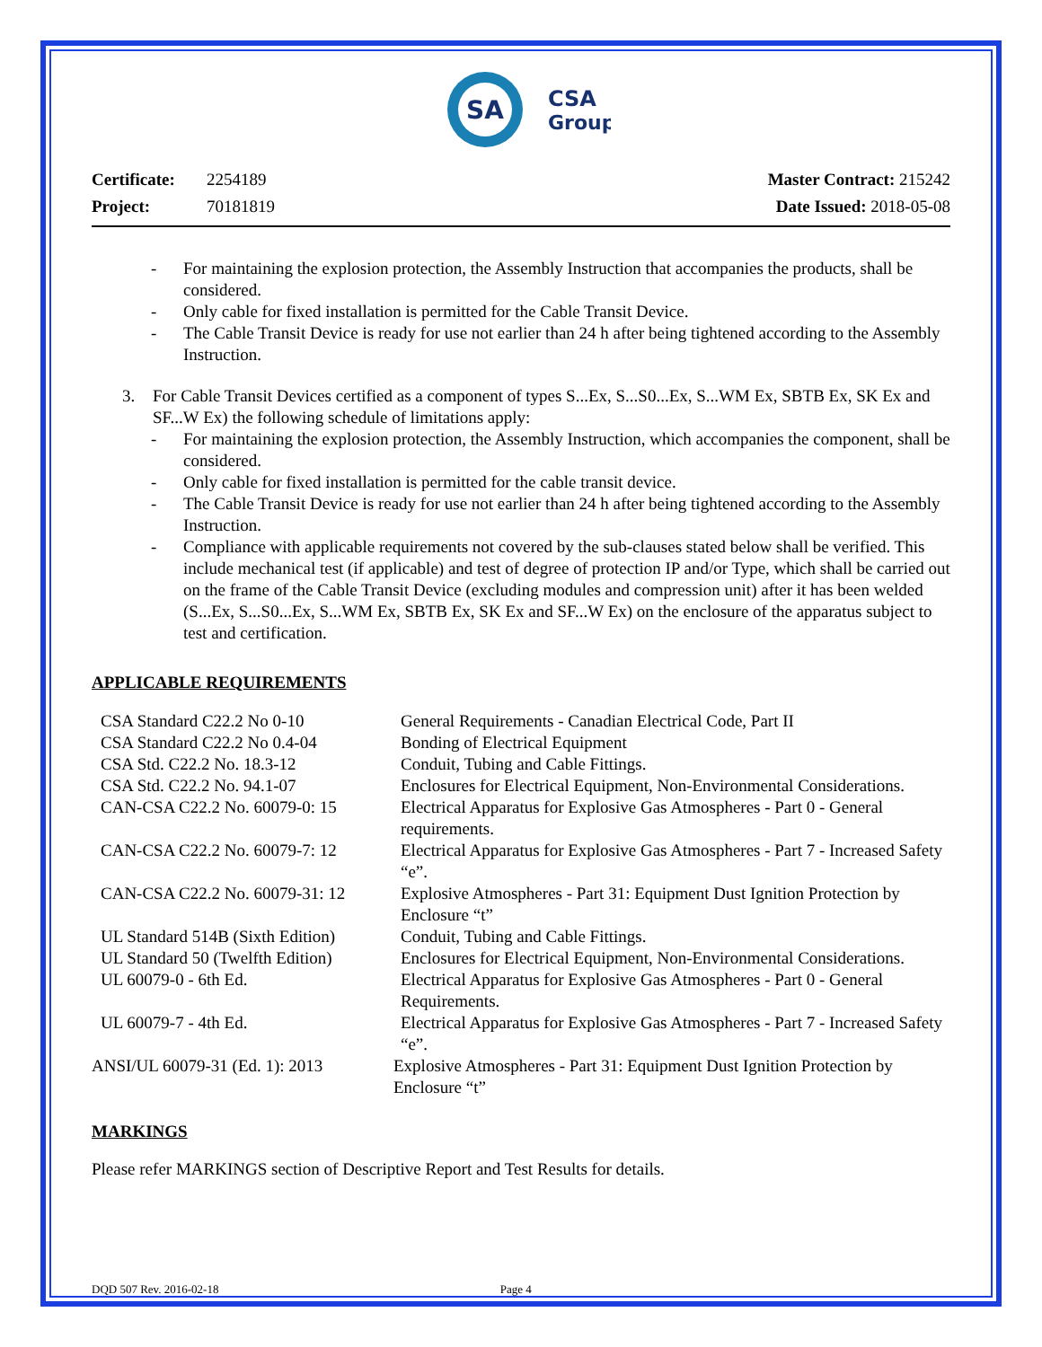SA
CSA
Group
Certificate: 2254189
Project: 70181819
Master Contract: 215242
Date Issued: 2018-05-08
- For maintaining the explosion protection, the Assembly Instruction that accompanies the products, shall be considered.
- Only cable for fixed installation is permitted for the Cable Transit Device.
- The Cable Transit Device is ready for use not earlier than 24 h after being tightened according to the Assembly Instruction.
3. For Cable Transit Devices certified as a component of types S...Ex, S...S0...Ex, S...WM Ex, SBTB Ex, SK Ex and SF...W Ex) the following schedule of limitations apply:
- For maintaining the explosion protection, the Assembly Instruction, which accompanies the component, shall be considered.
- Only cable for fixed installation is permitted for the cable transit device.
- The Cable Transit Device is ready for use not earlier than 24 h after being tightened according to the Assembly Instruction.
- Compliance with applicable requirements not covered by the sub-clauses stated below shall be verified. This include mechanical test (if applicable) and test of degree of protection IP and/or Type, which shall be carried out on the frame of the Cable Transit Device (excluding modules and compression unit) after it has been welded (S...Ex, S...S0...Ex, S...WM Ex, SBTB Ex, SK Ex and SF...W Ex) on the enclosure of the apparatus subject to test and certification.
APPLICABLE REQUIREMENTS
| CSA Standard C22.2 No 0-10 | General Requirements - Canadian Electrical Code, Part II |
| CSA Standard C22.2 No 0.4-04 | Bonding of Electrical Equipment |
| CSA Std. C22.2 No. 18.3-12 | Conduit, Tubing and Cable Fittings. |
| CSA Std. C22.2 No. 94.1-07 | Enclosures for Electrical Equipment, Non-Environmental Considerations. |
| CAN-CSA C22.2 No. 60079-0: 15 | Electrical Apparatus for Explosive Gas Atmospheres - Part 0 - General requirements. |
| CAN-CSA C22.2 No. 60079-7: 12 | Electrical Apparatus for Explosive Gas Atmospheres - Part 7 - Increased Safety “e”. |
| CAN-CSA C22.2 No. 60079-31: 12 | Explosive Atmospheres - Part 31: Equipment Dust Ignition Protection by Enclosure “t” |
| UL Standard 514B (Sixth Edition) | Conduit, Tubing and Cable Fittings. |
| UL Standard 50 (Twelfth Edition) | Enclosures for Electrical Equipment, Non-Environmental Considerations. |
| UL 60079-0 - 6th Ed. | Electrical Apparatus for Explosive Gas Atmospheres - Part 0 - General Requirements. |
| UL 60079-7 - 4th Ed. | Electrical Apparatus for Explosive Gas Atmospheres - Part 7 - Increased Safety “e”. |
| ANSI/UL 60079-31 (Ed. 1): 2013 | Explosive Atmospheres - Part 31: Equipment Dust Ignition Protection by Enclosure “t” |
MARKINGS
Please refer MARKINGS section of Descriptive Report and Test Results for details.
DQD 507 Rev. 2016-02-18 Page 4